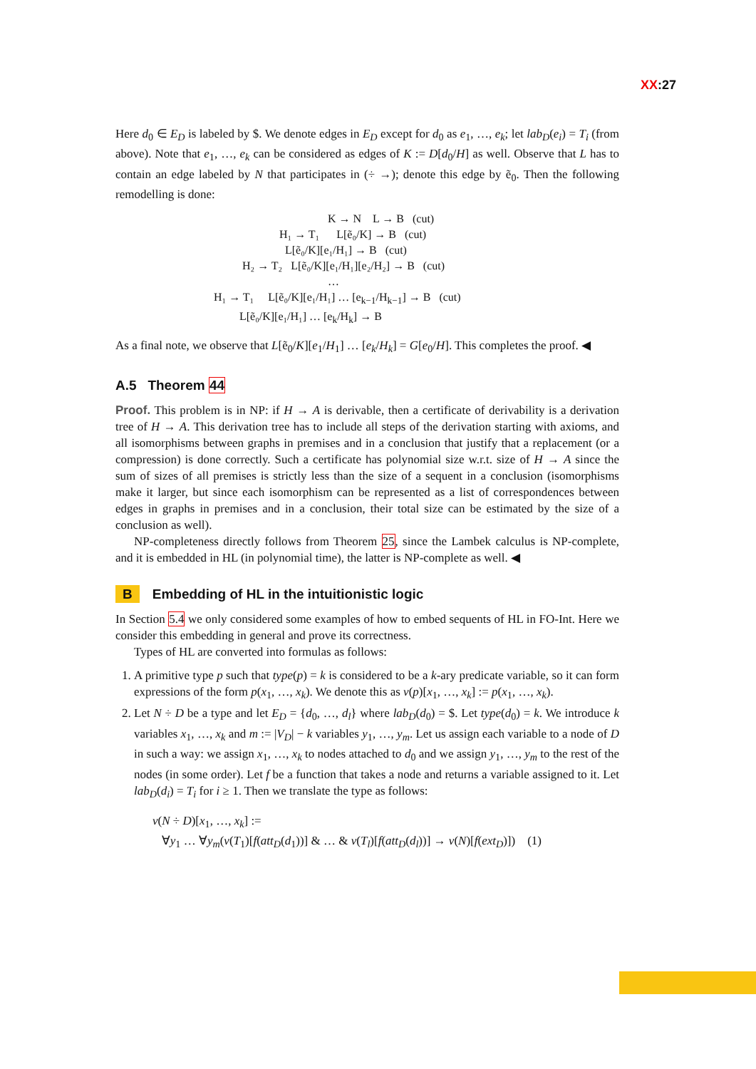XX:27
Here d<sub>0</sub> ∈ E<sub>D</sub> is labeled by $. We denote edges in E<sub>D</sub> except for d<sub>0</sub> as e<sub>1</sub>, …, e<sub>k</sub>; let lab<sub>D</sub>(e<sub>i</sub>) = T<sub>i</sub> (from above). Note that e<sub>1</sub>, …, e<sub>k</sub> can be considered as edges of K := D[d<sub>0</sub>/H] as well. Observe that L has to contain an edge labeled by N that participates in (÷ →); denote this edge by ẽ<sub>0</sub>. Then the following remodelling is done:
K → N L → B (cut)
H₁ → T₁ L[ẽ₀/K] → B (cut)
L[ẽ₀/K][e₁/H₁] → B (cut)
H₂ → T₂ L[ẽ₀/K][e₁/H₁][e₂/H₂] → B (cut)
…
H₁ → T₁ L[ẽ₀/K][e₁/H₁] … [e<sub>k−1</sub>/H<sub>k−1</sub>] → B (cut)
L[ẽ₀/K][e₁/H₁] … [e<sub>k</sub>/H<sub>k</sub>] → B
As a final note, we observe that L[ẽ<sub>0</sub>/K][e<sub>1</sub>/H<sub>1</sub>] … [e<sub>k</sub>/H<sub>k</sub>] = G[e<sub>0</sub>/H]. This completes the proof. ◀
A.5 Theorem 44
Proof. This problem is in NP: if H → A is derivable, then a certificate of derivability is a derivation tree of H → A. This derivation tree has to include all steps of the derivation starting with axioms, and all isomorphisms between graphs in premises and in a conclusion that justify that a replacement (or a compression) is done correctly. Such a certificate has polynomial size w.r.t. size of H → A since the sum of sizes of all premises is strictly less than the size of a sequent in a conclusion (isomorphisms make it larger, but since each isomorphism can be represented as a list of correspondences between edges in graphs in premises and in a conclusion, their total size can be estimated by the size of a conclusion as well).
NP-completeness directly follows from Theorem 25, since the Lambek calculus is NP-complete, and it is embedded in HL (in polynomial time), the latter is NP-complete as well. ◀
B Embedding of HL in the intuitionistic logic
In Section 5.4 we only considered some examples of how to embed sequents of HL in FO-Int. Here we consider this embedding in general and prove its correctness.
Types of HL are converted into formulas as follows:
1. A primitive type p such that type(p) = k is considered to be a k-ary predicate variable, so it can form expressions of the form p(x<sub>1</sub>, …, x<sub>k</sub>). We denote this as v(p)[x<sub>1</sub>, …, x<sub>k</sub>] := p(x<sub>1</sub>, …, x<sub>k</sub>).
2. Let N ÷ D be a type and let E<sub>D</sub> = {d<sub>0</sub>, …, d<sub>l</sub>} where lab<sub>D</sub>(d<sub>0</sub>) = $. Let type(d<sub>0</sub>) = k. We introduce k variables x<sub>1</sub>, …, x<sub>k</sub> and m := |V<sub>D</sub>| − k variables y<sub>1</sub>, …, y<sub>m</sub>. Let us assign each variable to a node of D in such a way: we assign x<sub>1</sub>, …, x<sub>k</sub> to nodes attached to d<sub>0</sub> and we assign y<sub>1</sub>, …, y<sub>m</sub> to the rest of the nodes (in some order). Let f be a function that takes a node and returns a variable assigned to it. Let lab<sub>D</sub>(d<sub>i</sub>) = T<sub>i</sub> for i ≥ 1. Then we translate the type as follows:
v(N ÷ D)[x<sub>1</sub>, …, x<sub>k</sub>] :=
∀y<sub>1</sub> … ∀y<sub>m</sub>(v(T<sub>1</sub>)[f(att<sub>D</sub>(d<sub>1</sub>))] & … & v(T<sub>l</sub>)[f(att<sub>D</sub>(d<sub>l</sub>))] → v(N)[f(ext<sub>D</sub>)]) (1)